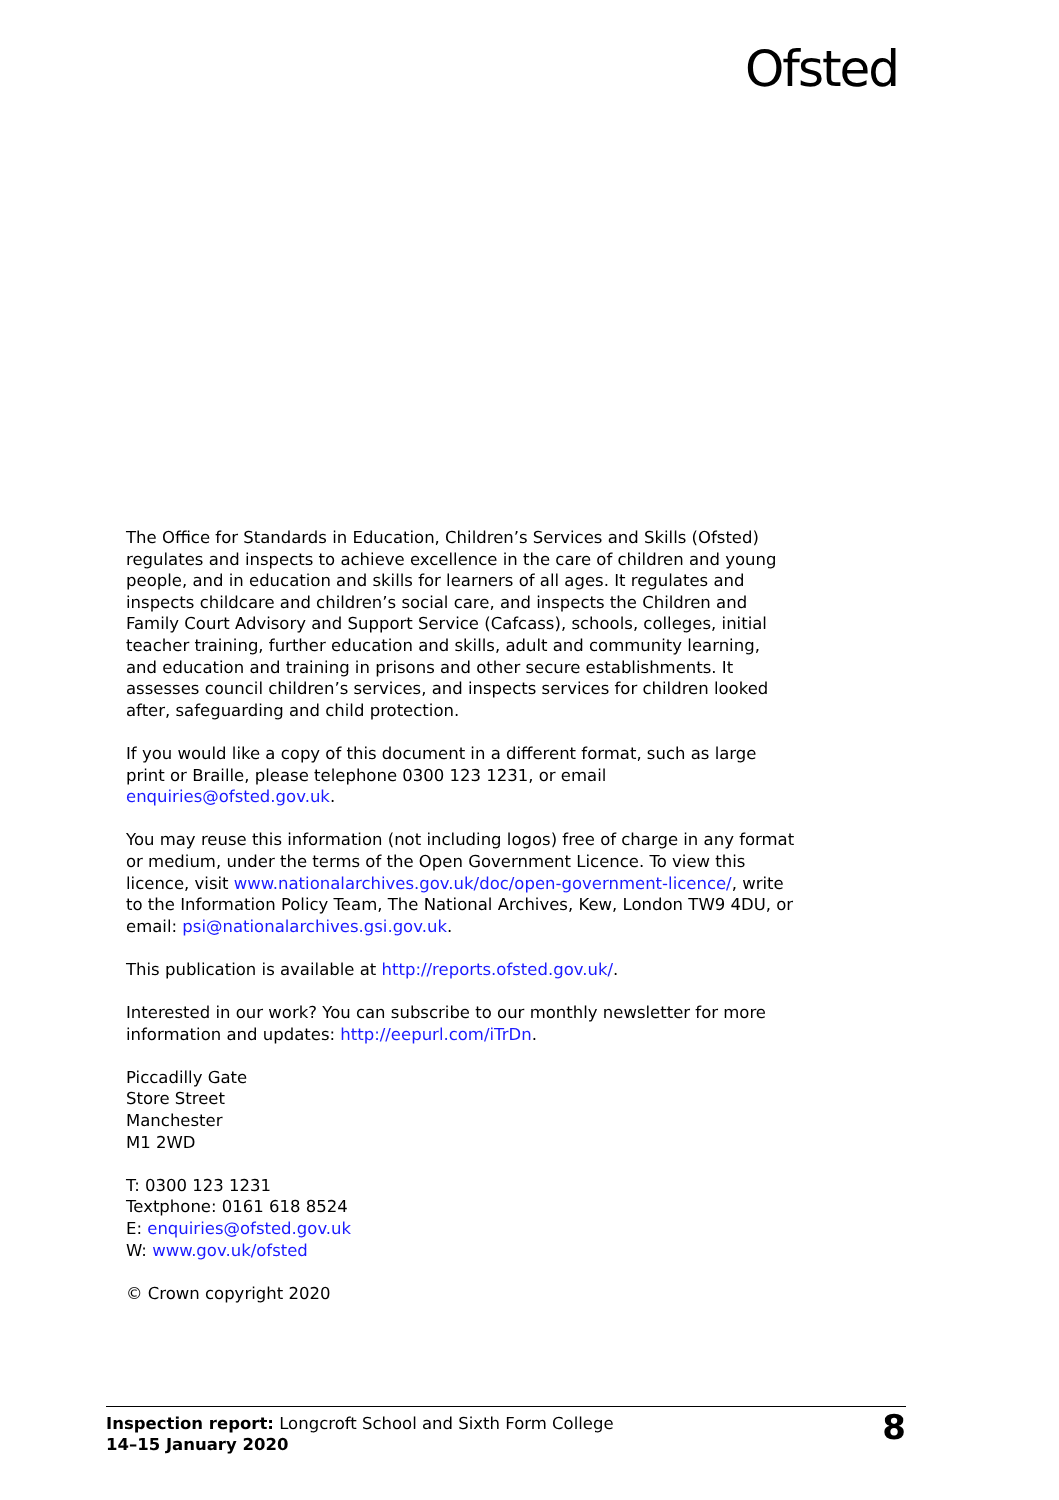Ofsted
The Office for Standards in Education, Children’s Services and Skills (Ofsted) regulates and inspects to achieve excellence in the care of children and young people, and in education and skills for learners of all ages. It regulates and inspects childcare and children’s social care, and inspects the Children and Family Court Advisory and Support Service (Cafcass), schools, colleges, initial teacher training, further education and skills, adult and community learning, and education and training in prisons and other secure establishments. It assesses council children’s services, and inspects services for children looked after, safeguarding and child protection.
If you would like a copy of this document in a different format, such as large print or Braille, please telephone 0300 123 1231, or email enquiries@ofsted.gov.uk.
You may reuse this information (not including logos) free of charge in any format or medium, under the terms of the Open Government Licence. To view this licence, visit www.nationalarchives.gov.uk/doc/open-government-licence/, write to the Information Policy Team, The National Archives, Kew, London TW9 4DU, or email: psi@nationalarchives.gsi.gov.uk.
This publication is available at http://reports.ofsted.gov.uk/.
Interested in our work? You can subscribe to our monthly newsletter for more information and updates: http://eepurl.com/iTrDn.
Piccadilly Gate
Store Street
Manchester
M1 2WD
T: 0300 123 1231
Textphone: 0161 618 8524
E: enquiries@ofsted.gov.uk
W: www.gov.uk/ofsted
© Crown copyright 2020
Inspection report: Longcroft School and Sixth Form College
14–15 January 2020
8